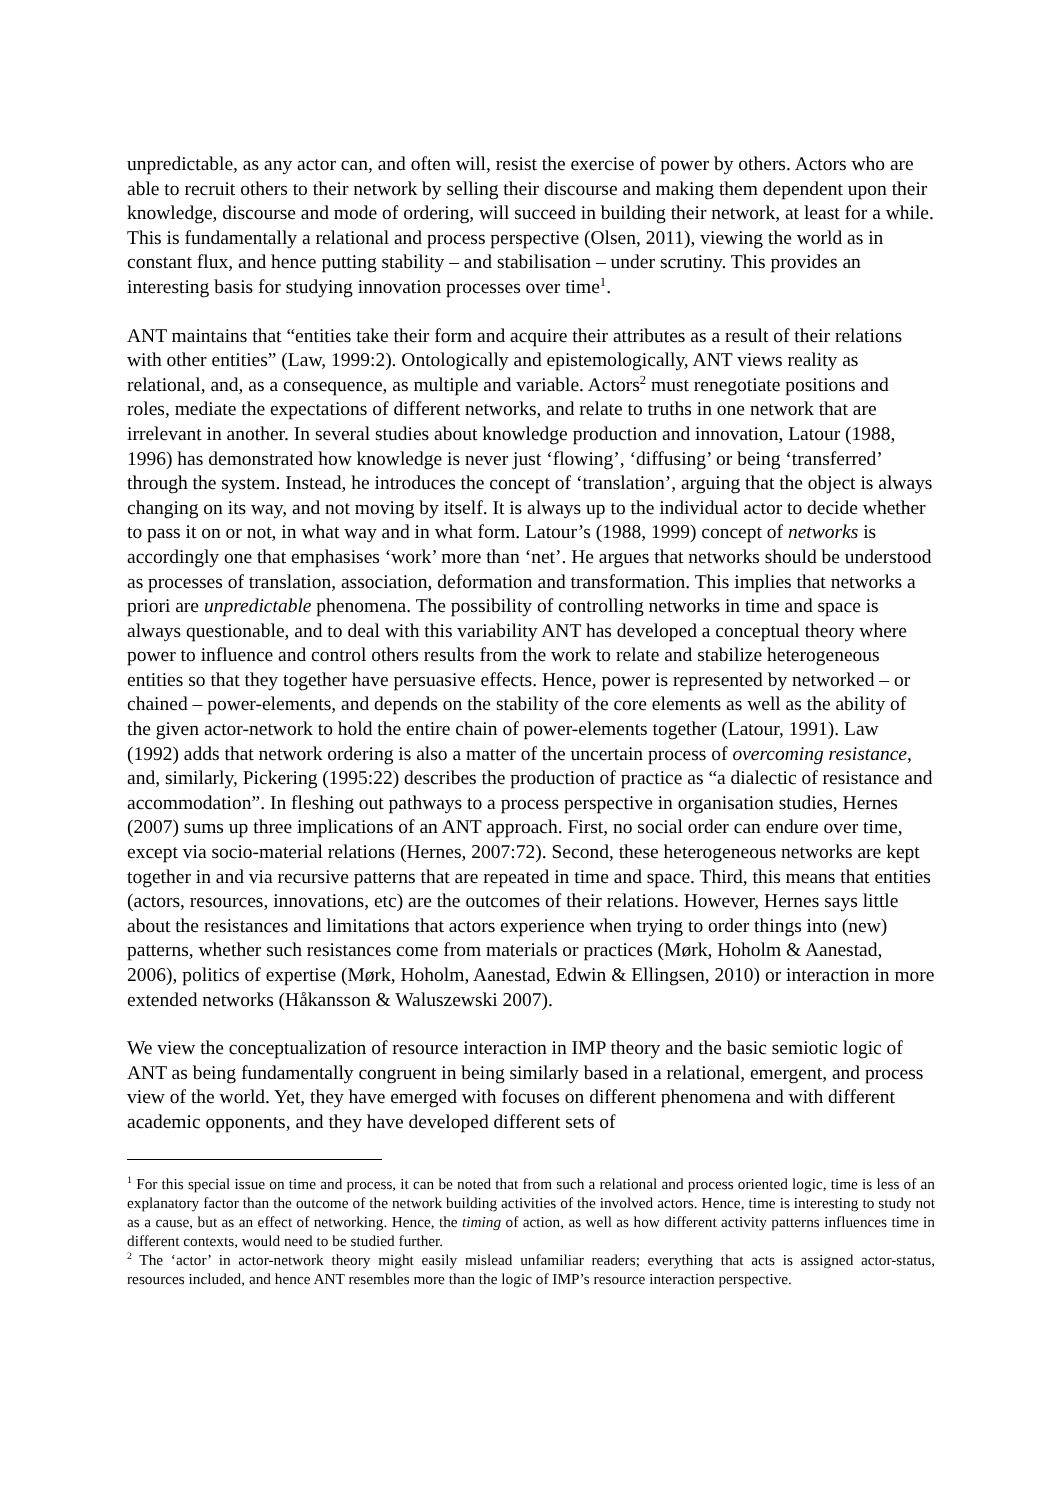unpredictable, as any actor can, and often will, resist the exercise of power by others. Actors who are able to recruit others to their network by selling their discourse and making them dependent upon their knowledge, discourse and mode of ordering, will succeed in building their network, at least for a while. This is fundamentally a relational and process perspective (Olsen, 2011), viewing the world as in constant flux, and hence putting stability – and stabilisation – under scrutiny. This provides an interesting basis for studying innovation processes over time<sup>1</sup>.
ANT maintains that “entities take their form and acquire their attributes as a result of their relations with other entities” (Law, 1999:2). Ontologically and epistemologically, ANT views reality as relational, and, as a consequence, as multiple and variable. Actors<sup>2</sup> must renegotiate positions and roles, mediate the expectations of different networks, and relate to truths in one network that are irrelevant in another. In several studies about knowledge production and innovation, Latour (1988, 1996) has demonstrated how knowledge is never just ‘flowing’, ‘diffusing’ or being ‘transferred’ through the system. Instead, he introduces the concept of ‘translation’, arguing that the object is always changing on its way, and not moving by itself. It is always up to the individual actor to decide whether to pass it on or not, in what way and in what form. Latour’s (1988, 1999) concept of networks is accordingly one that emphasises ‘work’ more than ‘net’. He argues that networks should be understood as processes of translation, association, deformation and transformation. This implies that networks a priori are unpredictable phenomena. The possibility of controlling networks in time and space is always questionable, and to deal with this variability ANT has developed a conceptual theory where power to influence and control others results from the work to relate and stabilize heterogeneous entities so that they together have persuasive effects. Hence, power is represented by networked – or chained – power-elements, and depends on the stability of the core elements as well as the ability of the given actor-network to hold the entire chain of power-elements together (Latour, 1991). Law (1992) adds that network ordering is also a matter of the uncertain process of overcoming resistance, and, similarly, Pickering (1995:22) describes the production of practice as “a dialectic of resistance and accommodation”. In fleshing out pathways to a process perspective in organisation studies, Hernes (2007) sums up three implications of an ANT approach. First, no social order can endure over time, except via socio-material relations (Hernes, 2007:72). Second, these heterogeneous networks are kept together in and via recursive patterns that are repeated in time and space. Third, this means that entities (actors, resources, innovations, etc) are the outcomes of their relations. However, Hernes says little about the resistances and limitations that actors experience when trying to order things into (new) patterns, whether such resistances come from materials or practices (Mørk, Hoholm & Aanestad, 2006), politics of expertise (Mørk, Hoholm, Aanestad, Edwin & Ellingsen, 2010) or interaction in more extended networks (Håkansson & Waluszewski 2007).
We view the conceptualization of resource interaction in IMP theory and the basic semiotic logic of ANT as being fundamentally congruent in being similarly based in a relational, emergent, and process view of the world. Yet, they have emerged with focuses on different phenomena and with different academic opponents, and they have developed different sets of
<sup>1</sup> For this special issue on time and process, it can be noted that from such a relational and process oriented logic, time is less of an explanatory factor than the outcome of the network building activities of the involved actors. Hence, time is interesting to study not as a cause, but as an effect of networking. Hence, the timing of action, as well as how different activity patterns influences time in different contexts, would need to be studied further.
<sup>2</sup> The ‘actor’ in actor-network theory might easily mislead unfamiliar readers; everything that acts is assigned actor-status, resources included, and hence ANT resembles more than the logic of IMP’s resource interaction perspective.